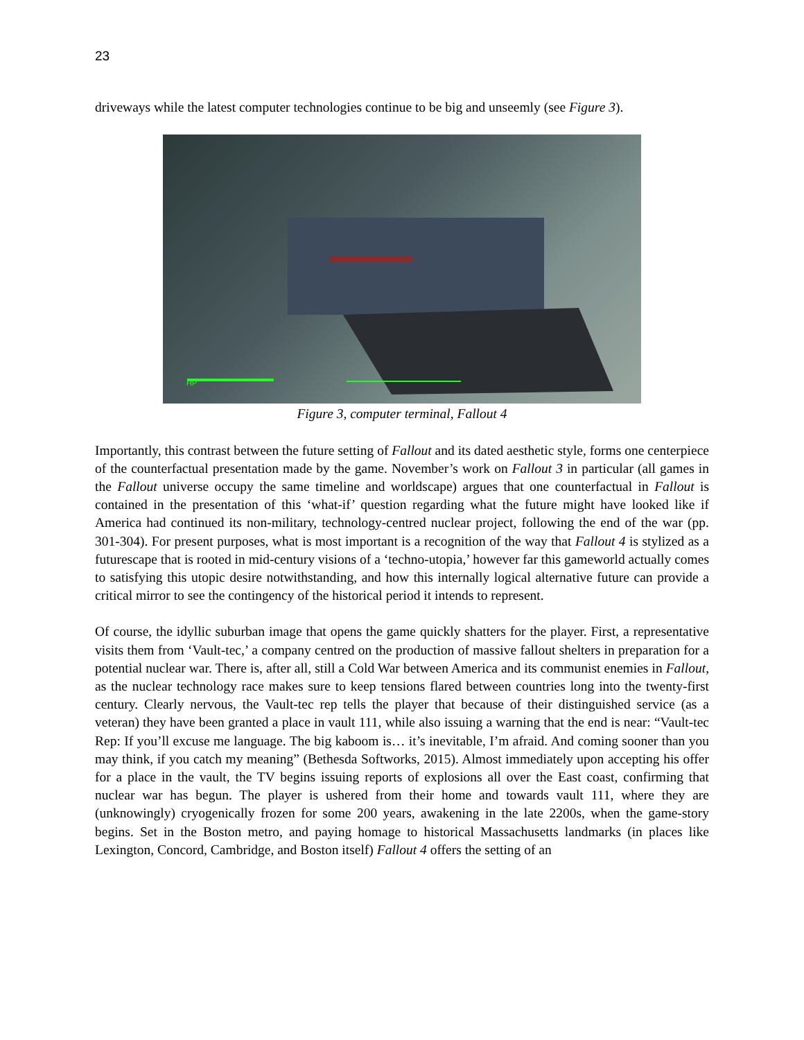23
driveways while the latest computer technologies continue to be big and unseemly (see Figure 3).
HP
Figure 3, computer terminal, Fallout 4
Importantly, this contrast between the future setting of Fallout and its dated aesthetic style, forms one centerpiece of the counterfactual presentation made by the game. November’s work on Fallout 3 in particular (all games in the Fallout universe occupy the same timeline and worldscape) argues that one counterfactual in Fallout is contained in the presentation of this ‘what-if’ question regarding what the future might have looked like if America had continued its non-military, technology-centred nuclear project, following the end of the war (pp. 301-304). For present purposes, what is most important is a recognition of the way that Fallout 4 is stylized as a futurescape that is rooted in mid-century visions of a ‘techno-utopia,’ however far this gameworld actually comes to satisfying this utopic desire notwithstanding, and how this internally logical alternative future can provide a critical mirror to see the contingency of the historical period it intends to represent.
Of course, the idyllic suburban image that opens the game quickly shatters for the player. First, a representative visits them from ‘Vault-tec,’ a company centred on the production of massive fallout shelters in preparation for a potential nuclear war. There is, after all, still a Cold War between America and its communist enemies in Fallout, as the nuclear technology race makes sure to keep tensions flared between countries long into the twenty-first century. Clearly nervous, the Vault-tec rep tells the player that because of their distinguished service (as a veteran) they have been granted a place in vault 111, while also issuing a warning that the end is near: “Vault-tec Rep: If you’ll excuse me language. The big kaboom is… it’s inevitable, I’m afraid. And coming sooner than you may think, if you catch my meaning” (Bethesda Softworks, 2015). Almost immediately upon accepting his offer for a place in the vault, the TV begins issuing reports of explosions all over the East coast, confirming that nuclear war has begun. The player is ushered from their home and towards vault 111, where they are (unknowingly) cryogenically frozen for some 200 years, awakening in the late 2200s, when the game-story begins. Set in the Boston metro, and paying homage to historical Massachusetts landmarks (in places like Lexington, Concord, Cambridge, and Boston itself) Fallout 4 offers the setting of an